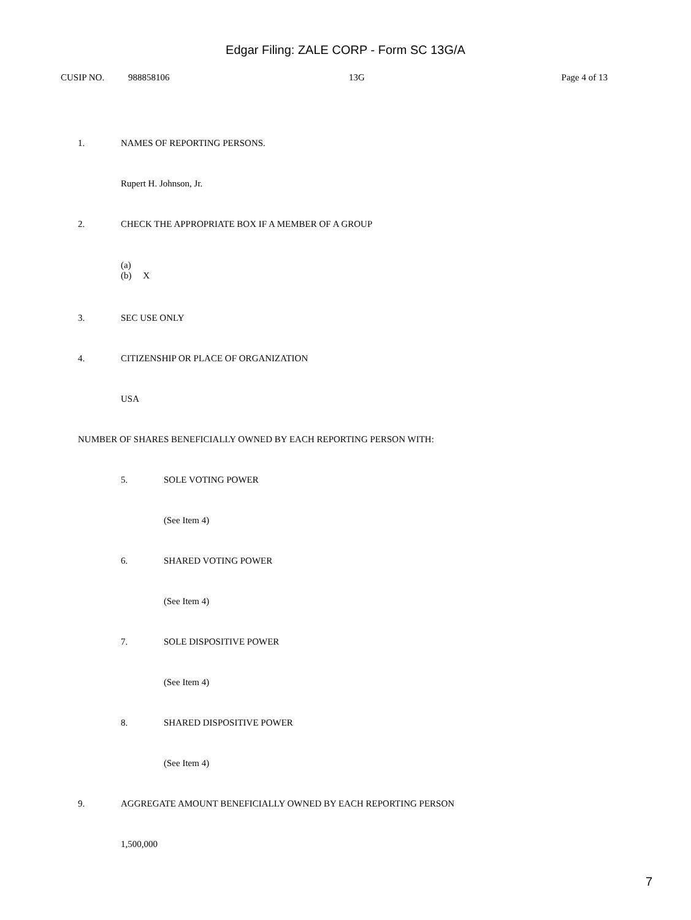Edgar Filing: ZALE CORP - Form SC 13G/A
CUSIP NO. 988858106 13G Page 4 of 13
1. NAMES OF REPORTING PERSONS.
Rupert H. Johnson, Jr.
2. CHECK THE APPROPRIATE BOX IF A MEMBER OF A GROUP
(a)
(b) X
3. SEC USE ONLY
4. CITIZENSHIP OR PLACE OF ORGANIZATION
USA
NUMBER OF SHARES BENEFICIALLY OWNED BY EACH REPORTING PERSON WITH:
5. SOLE VOTING POWER
(See Item 4)
6. SHARED VOTING POWER
(See Item 4)
7. SOLE DISPOSITIVE POWER
(See Item 4)
8. SHARED DISPOSITIVE POWER
(See Item 4)
9. AGGREGATE AMOUNT BENEFICIALLY OWNED BY EACH REPORTING PERSON
1,500,000
7